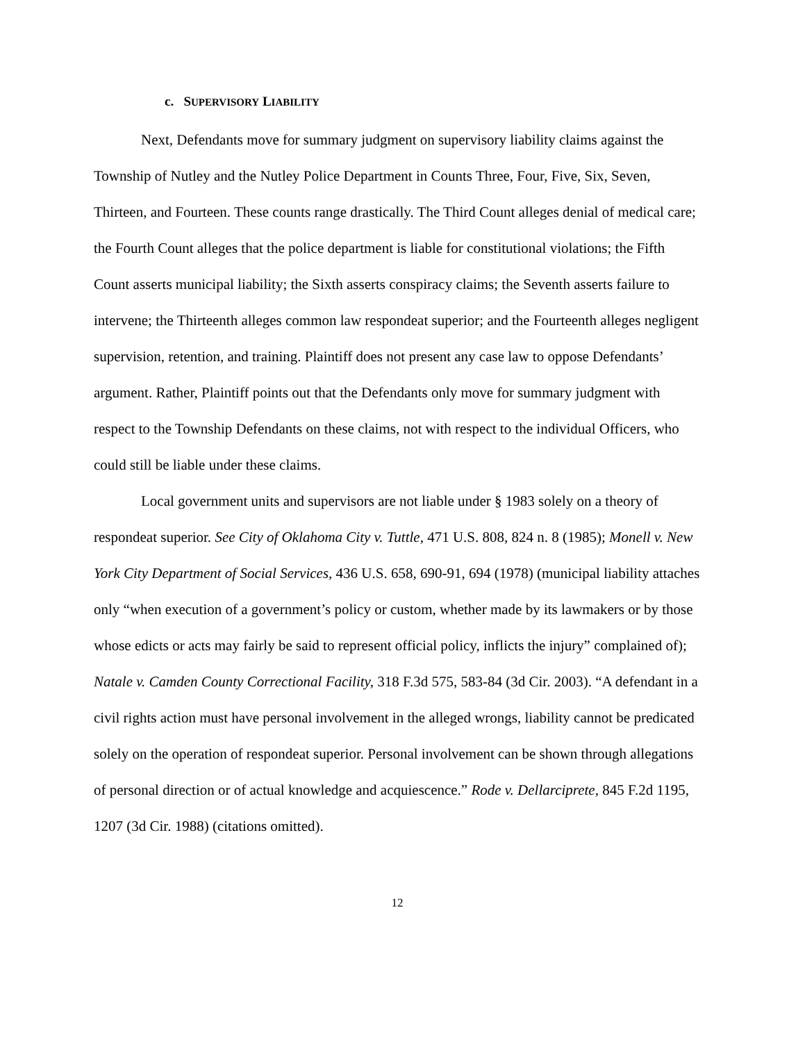c. SUPERVISORY LIABILITY
Next, Defendants move for summary judgment on supervisory liability claims against the Township of Nutley and the Nutley Police Department in Counts Three, Four, Five, Six, Seven, Thirteen, and Fourteen. These counts range drastically. The Third Count alleges denial of medical care; the Fourth Count alleges that the police department is liable for constitutional violations; the Fifth Count asserts municipal liability; the Sixth asserts conspiracy claims; the Seventh asserts failure to intervene; the Thirteenth alleges common law respondeat superior; and the Fourteenth alleges negligent supervision, retention, and training. Plaintiff does not present any case law to oppose Defendants’ argument. Rather, Plaintiff points out that the Defendants only move for summary judgment with respect to the Township Defendants on these claims, not with respect to the individual Officers, who could still be liable under these claims.
Local government units and supervisors are not liable under § 1983 solely on a theory of respondeat superior. See City of Oklahoma City v. Tuttle, 471 U.S. 808, 824 n. 8 (1985); Monell v. New York City Department of Social Services, 436 U.S. 658, 690-91, 694 (1978) (municipal liability attaches only “when execution of a government’s policy or custom, whether made by its lawmakers or by those whose edicts or acts may fairly be said to represent official policy, inflicts the injury” complained of); Natale v. Camden County Correctional Facility, 318 F.3d 575, 583-84 (3d Cir. 2003). “A defendant in a civil rights action must have personal involvement in the alleged wrongs, liability cannot be predicated solely on the operation of respondeat superior. Personal involvement can be shown through allegations of personal direction or of actual knowledge and acquiescence.” Rode v. Dellarciprete, 845 F.2d 1195, 1207 (3d Cir. 1988) (citations omitted).
12